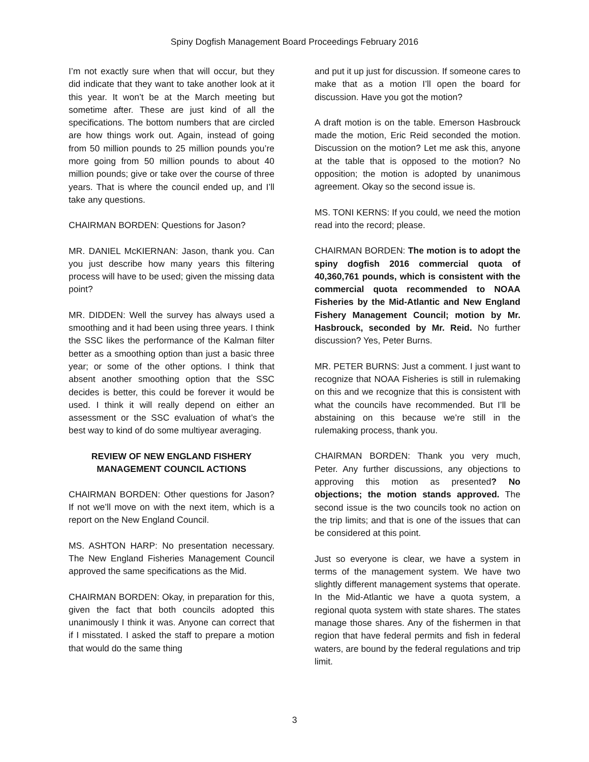Spiny Dogfish Management Board Proceedings February 2016
I’m not exactly sure when that will occur, but they did indicate that they want to take another look at it this year. It won’t be at the March meeting but sometime after. These are just kind of all the specifications. The bottom numbers that are circled are how things work out. Again, instead of going from 50 million pounds to 25 million pounds you’re more going from 50 million pounds to about 40 million pounds; give or take over the course of three years. That is where the council ended up, and I’ll take any questions.
CHAIRMAN BORDEN: Questions for Jason?
MR. DANIEL McKIERNAN: Jason, thank you. Can you just describe how many years this filtering process will have to be used; given the missing data point?
MR. DIDDEN: Well the survey has always used a smoothing and it had been using three years. I think the SSC likes the performance of the Kalman filter better as a smoothing option than just a basic three year; or some of the other options. I think that absent another smoothing option that the SSC decides is better, this could be forever it would be used. I think it will really depend on either an assessment or the SSC evaluation of what’s the best way to kind of do some multiyear averaging.
REVIEW OF NEW ENGLAND FISHERY MANAGEMENT COUNCIL ACTIONS
CHAIRMAN BORDEN: Other questions for Jason? If not we’ll move on with the next item, which is a report on the New England Council.
MS. ASHTON HARP: No presentation necessary. The New England Fisheries Management Council approved the same specifications as the Mid.
CHAIRMAN BORDEN: Okay, in preparation for this, given the fact that both councils adopted this unanimously I think it was. Anyone can correct that if I misstated. I asked the staff to prepare a motion that would do the same thing
and put it up just for discussion. If someone cares to make that as a motion I’ll open the board for discussion. Have you got the motion?
A draft motion is on the table. Emerson Hasbrouck made the motion, Eric Reid seconded the motion. Discussion on the motion? Let me ask this, anyone at the table that is opposed to the motion? No opposition; the motion is adopted by unanimous agreement. Okay so the second issue is.
MS. TONI KERNS: If you could, we need the motion read into the record; please.
CHAIRMAN BORDEN: The motion is to adopt the spiny dogfish 2016 commercial quota of 40,360,761 pounds, which is consistent with the commercial quota recommended to NOAA Fisheries by the Mid-Atlantic and New England Fishery Management Council; motion by Mr. Hasbrouck, seconded by Mr. Reid. No further discussion? Yes, Peter Burns.
MR. PETER BURNS: Just a comment. I just want to recognize that NOAA Fisheries is still in rulemaking on this and we recognize that this is consistent with what the councils have recommended. But I’ll be abstaining on this because we’re still in the rulemaking process, thank you.
CHAIRMAN BORDEN: Thank you very much, Peter. Any further discussions, any objections to approving this motion as presented? No objections; the motion stands approved. The second issue is the two councils took no action on the trip limits; and that is one of the issues that can be considered at this point.
Just so everyone is clear, we have a system in terms of the management system. We have two slightly different management systems that operate. In the Mid-Atlantic we have a quota system, a regional quota system with state shares. The states manage those shares. Any of the fishermen in that region that have federal permits and fish in federal waters, are bound by the federal regulations and trip limit.
3